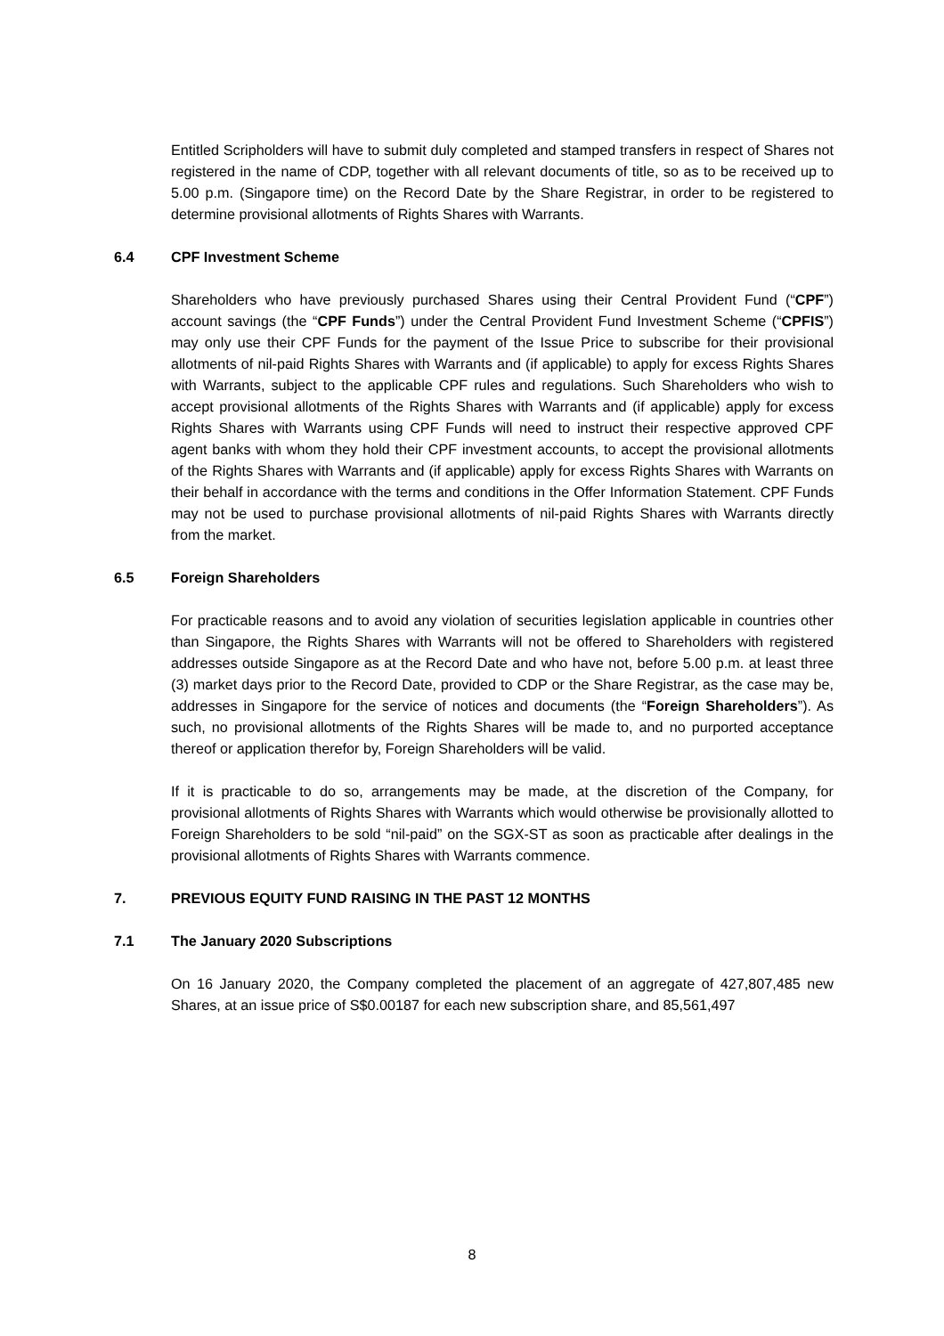Entitled Scripholders will have to submit duly completed and stamped transfers in respect of Shares not registered in the name of CDP, together with all relevant documents of title, so as to be received up to 5.00 p.m. (Singapore time) on the Record Date by the Share Registrar, in order to be registered to determine provisional allotments of Rights Shares with Warrants.
6.4 CPF Investment Scheme
Shareholders who have previously purchased Shares using their Central Provident Fund (“CPF”) account savings (the “CPF Funds”) under the Central Provident Fund Investment Scheme (“CPFIS”) may only use their CPF Funds for the payment of the Issue Price to subscribe for their provisional allotments of nil-paid Rights Shares with Warrants and (if applicable) to apply for excess Rights Shares with Warrants, subject to the applicable CPF rules and regulations. Such Shareholders who wish to accept provisional allotments of the Rights Shares with Warrants and (if applicable) apply for excess Rights Shares with Warrants using CPF Funds will need to instruct their respective approved CPF agent banks with whom they hold their CPF investment accounts, to accept the provisional allotments of the Rights Shares with Warrants and (if applicable) apply for excess Rights Shares with Warrants on their behalf in accordance with the terms and conditions in the Offer Information Statement. CPF Funds may not be used to purchase provisional allotments of nil-paid Rights Shares with Warrants directly from the market.
6.5 Foreign Shareholders
For practicable reasons and to avoid any violation of securities legislation applicable in countries other than Singapore, the Rights Shares with Warrants will not be offered to Shareholders with registered addresses outside Singapore as at the Record Date and who have not, before 5.00 p.m. at least three (3) market days prior to the Record Date, provided to CDP or the Share Registrar, as the case may be, addresses in Singapore for the service of notices and documents (the “Foreign Shareholders”). As such, no provisional allotments of the Rights Shares will be made to, and no purported acceptance thereof or application therefor by, Foreign Shareholders will be valid.
If it is practicable to do so, arrangements may be made, at the discretion of the Company, for provisional allotments of Rights Shares with Warrants which would otherwise be provisionally allotted to Foreign Shareholders to be sold “nil-paid” on the SGX-ST as soon as practicable after dealings in the provisional allotments of Rights Shares with Warrants commence.
7. PREVIOUS EQUITY FUND RAISING IN THE PAST 12 MONTHS
7.1 The January 2020 Subscriptions
On 16 January 2020, the Company completed the placement of an aggregate of 427,807,485 new Shares, at an issue price of S$0.00187 for each new subscription share, and 85,561,497
8